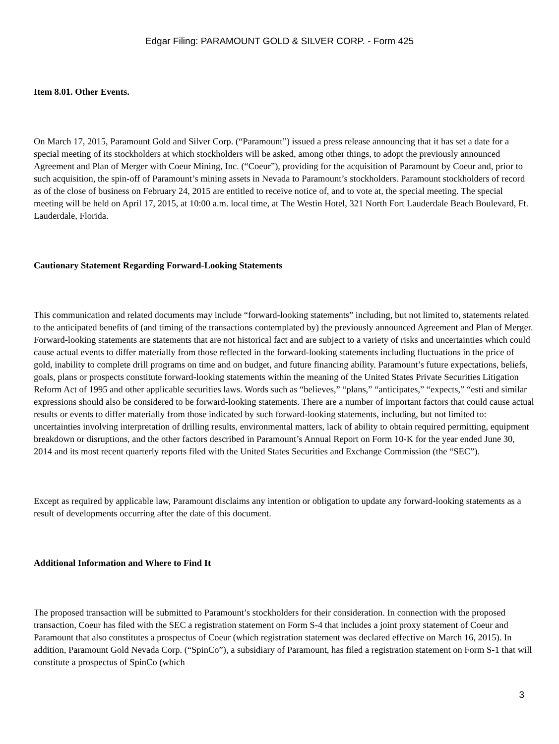Edgar Filing: PARAMOUNT GOLD & SILVER CORP. - Form 425
Item 8.01. Other Events.
On March 17, 2015, Paramount Gold and Silver Corp. (“Paramount”) issued a press release announcing that it has set a date for a special meeting of its stockholders at which stockholders will be asked, among other things, to adopt the previously announced Agreement and Plan of Merger with Coeur Mining, Inc. (“Coeur”), providing for the acquisition of Paramount by Coeur and, prior to such acquisition, the spin-off of Paramount’s mining assets in Nevada to Paramount’s stockholders. Paramount stockholders of record as of the close of business on February 24, 2015 are entitled to receive notice of, and to vote at, the special meeting. The special meeting will be held on April 17, 2015, at 10:00 a.m. local time, at The Westin Hotel, 321 North Fort Lauderdale Beach Boulevard, Ft. Lauderdale, Florida.
Cautionary Statement Regarding Forward-Looking Statements
This communication and related documents may include “forward-looking statements” including, but not limited to, statements related to the anticipated benefits of (and timing of the transactions contemplated by) the previously announced Agreement and Plan of Merger. Forward-looking statements are statements that are not historical fact and are subject to a variety of risks and uncertainties which could cause actual events to differ materially from those reflected in the forward-looking statements including fluctuations in the price of gold, inability to complete drill programs on time and on budget, and future financing ability. Paramount’s future expectations, beliefs, goals, plans or prospects constitute forward-looking statements within the meaning of the United States Private Securities Litigation Reform Act of 1995 and other applicable securities laws. Words such as “believes,” “plans,” “anticipates,” “expects,” “esti and similar expressions should also be considered to be forward-looking statements. There are a number of important factors that could cause actual results or events to differ materially from those indicated by such forward-looking statements, including, but not limited to: uncertainties involving interpretation of drilling results, environmental matters, lack of ability to obtain required permitting, equipment breakdown or disruptions, and the other factors described in Paramount’s Annual Report on Form 10-K for the year ended June 30, 2014 and its most recent quarterly reports filed with the United States Securities and Exchange Commission (the “SEC”).
Except as required by applicable law, Paramount disclaims any intention or obligation to update any forward-looking statements as a result of developments occurring after the date of this document.
Additional Information and Where to Find It
The proposed transaction will be submitted to Paramount’s stockholders for their consideration. In connection with the proposed transaction, Coeur has filed with the SEC a registration statement on Form S-4 that includes a joint proxy statement of Coeur and Paramount that also constitutes a prospectus of Coeur (which registration statement was declared effective on March 16, 2015). In addition, Paramount Gold Nevada Corp. (“SpinCo”), a subsidiary of Paramount, has filed a registration statement on Form S-1 that will constitute a prospectus of SpinCo (which
3